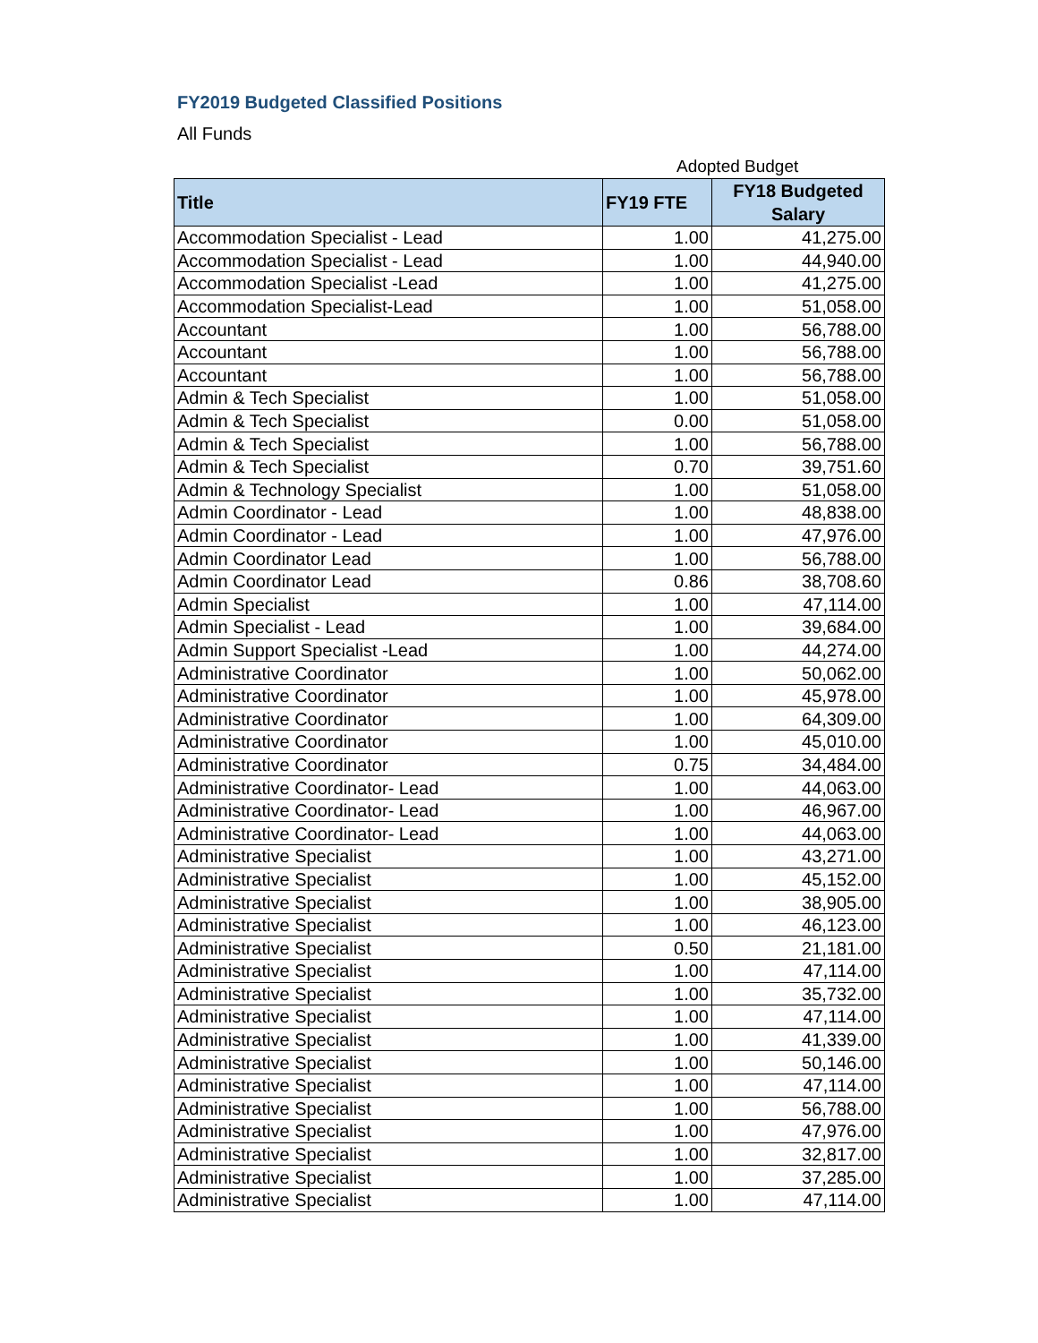FY2019 Budgeted Classified Positions
All Funds
Adopted Budget
| Title | FY19 FTE | FY18 Budgeted Salary |
| --- | --- | --- |
| Accommodation Specialist - Lead | 1.00 | 41,275.00 |
| Accommodation Specialist - Lead | 1.00 | 44,940.00 |
| Accommodation Specialist -Lead | 1.00 | 41,275.00 |
| Accommodation Specialist-Lead | 1.00 | 51,058.00 |
| Accountant | 1.00 | 56,788.00 |
| Accountant | 1.00 | 56,788.00 |
| Accountant | 1.00 | 56,788.00 |
| Admin & Tech Specialist | 1.00 | 51,058.00 |
| Admin & Tech Specialist | 0.00 | 51,058.00 |
| Admin & Tech Specialist | 1.00 | 56,788.00 |
| Admin & Tech Specialist | 0.70 | 39,751.60 |
| Admin & Technology Specialist | 1.00 | 51,058.00 |
| Admin Coordinator - Lead | 1.00 | 48,838.00 |
| Admin Coordinator - Lead | 1.00 | 47,976.00 |
| Admin Coordinator Lead | 1.00 | 56,788.00 |
| Admin Coordinator Lead | 0.86 | 38,708.60 |
| Admin Specialist | 1.00 | 47,114.00 |
| Admin Specialist - Lead | 1.00 | 39,684.00 |
| Admin Support Specialist -Lead | 1.00 | 44,274.00 |
| Administrative Coordinator | 1.00 | 50,062.00 |
| Administrative Coordinator | 1.00 | 45,978.00 |
| Administrative Coordinator | 1.00 | 64,309.00 |
| Administrative Coordinator | 1.00 | 45,010.00 |
| Administrative Coordinator | 0.75 | 34,484.00 |
| Administrative Coordinator- Lead | 1.00 | 44,063.00 |
| Administrative Coordinator- Lead | 1.00 | 46,967.00 |
| Administrative Coordinator- Lead | 1.00 | 44,063.00 |
| Administrative Specialist | 1.00 | 43,271.00 |
| Administrative Specialist | 1.00 | 45,152.00 |
| Administrative Specialist | 1.00 | 38,905.00 |
| Administrative Specialist | 1.00 | 46,123.00 |
| Administrative Specialist | 0.50 | 21,181.00 |
| Administrative Specialist | 1.00 | 47,114.00 |
| Administrative Specialist | 1.00 | 35,732.00 |
| Administrative Specialist | 1.00 | 47,114.00 |
| Administrative Specialist | 1.00 | 41,339.00 |
| Administrative Specialist | 1.00 | 50,146.00 |
| Administrative Specialist | 1.00 | 47,114.00 |
| Administrative Specialist | 1.00 | 56,788.00 |
| Administrative Specialist | 1.00 | 47,976.00 |
| Administrative Specialist | 1.00 | 32,817.00 |
| Administrative Specialist | 1.00 | 37,285.00 |
| Administrative Specialist | 1.00 | 47,114.00 |